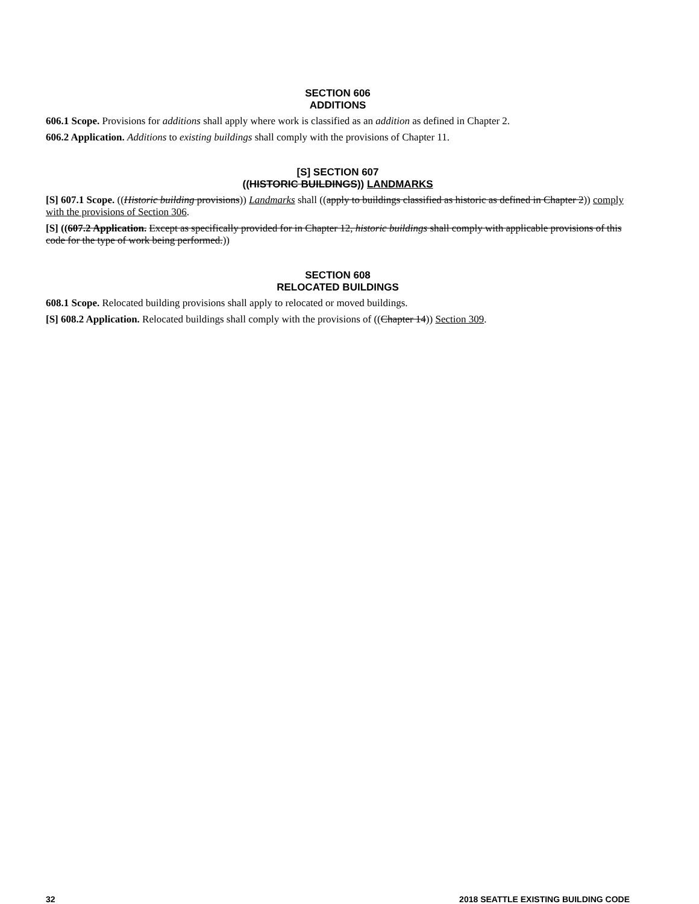SECTION 606
ADDITIONS
606.1 Scope. Provisions for additions shall apply where work is classified as an addition as defined in Chapter 2.
606.2 Application. Additions to existing buildings shall comply with the provisions of Chapter 11.
[S] SECTION 607
((HISTORIC BUILDINGS)) LANDMARKS
[S] 607.1 Scope. ((Historic building provisions)) Landmarks shall ((apply to buildings classified as historic as defined in Chapter 2)) comply with the provisions of Section 306.
[S] ((607.2 Application. Except as specifically provided for in Chapter 12, historic buildings shall comply with applicable provisions of this code for the type of work being performed.))
SECTION 608
RELOCATED BUILDINGS
608.1 Scope. Relocated building provisions shall apply to relocated or moved buildings.
[S] 608.2 Application. Relocated buildings shall comply with the provisions of ((Chapter 14)) Section 309.
32 2018 SEATTLE EXISTING BUILDING CODE